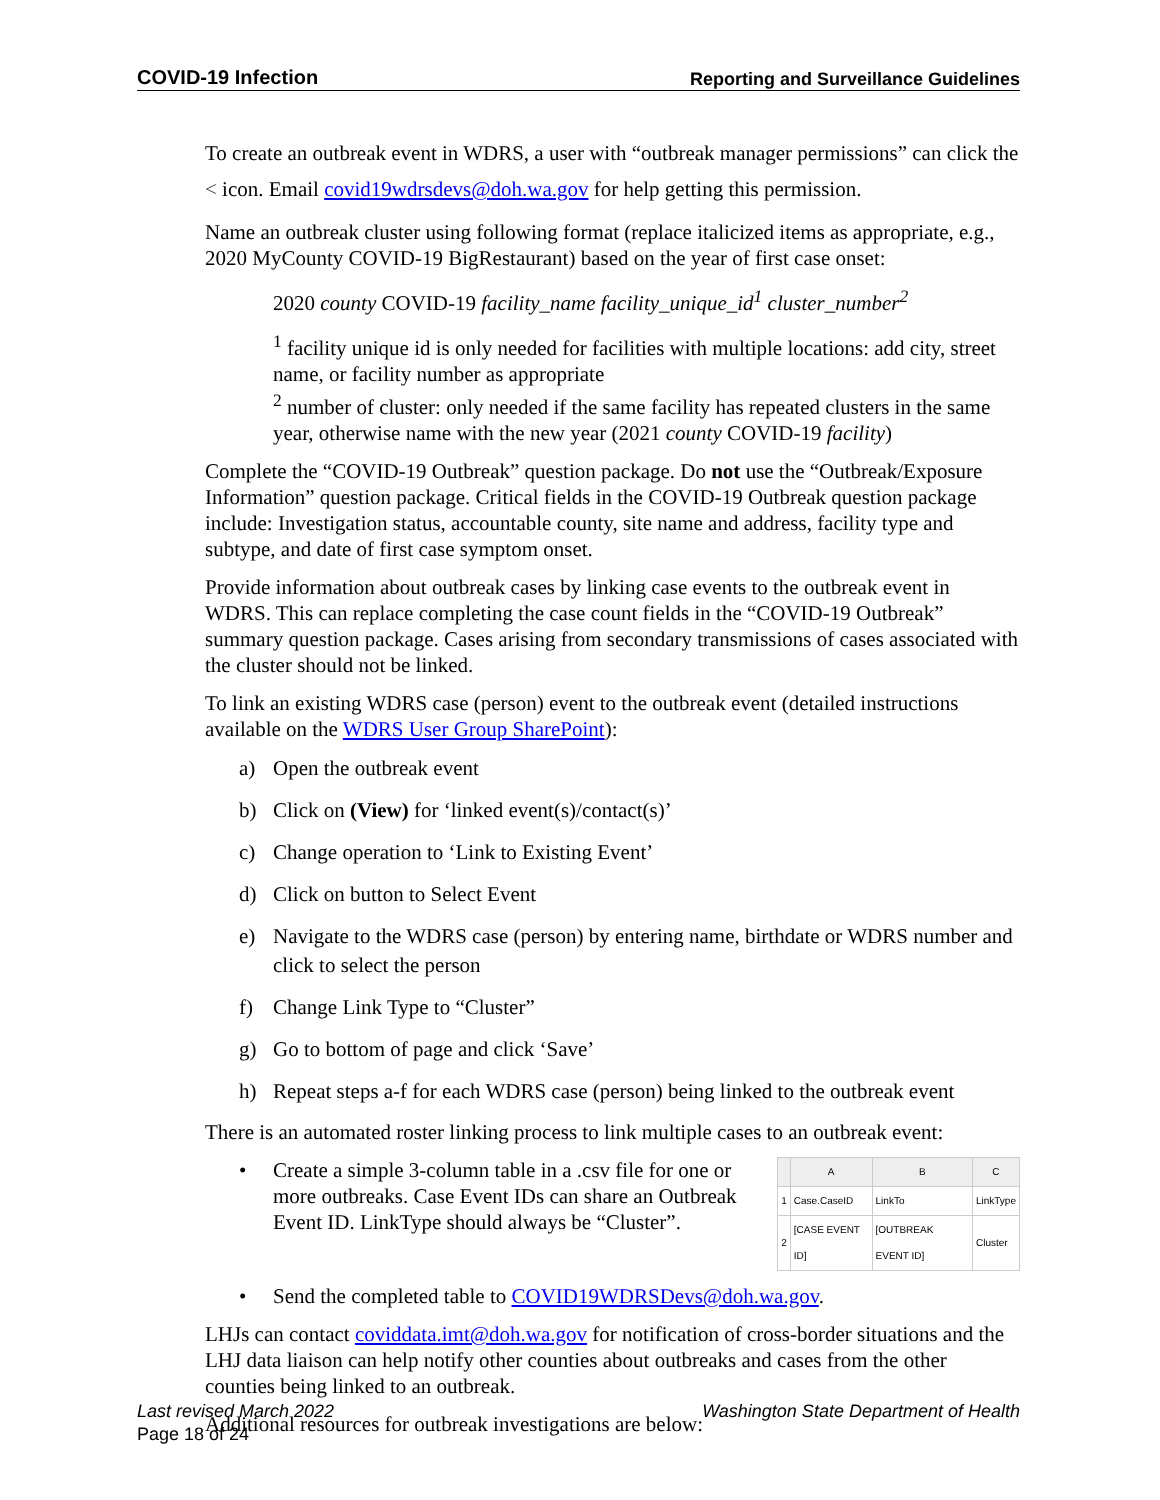COVID-19 Infection Reporting and Surveillance Guidelines
To create an outbreak event in WDRS, a user with “outbreak manager permissions” can click the < icon. Email covid19wdrsdevs@doh.wa.gov for help getting this permission.
Name an outbreak cluster using following format (replace italicized items as appropriate, e.g., 2020 MyCounty COVID-19 BigRestaurant) based on the year of first case onset:
2020 county COVID-19 facility_name facility_unique_id<sup>1</sup> cluster_number<sup>2</sup>
<sup>1</sup> facility unique id is only needed for facilities with multiple locations: add city, street name, or facility number as appropriate
<sup>2</sup> number of cluster: only needed if the same facility has repeated clusters in the same year, otherwise name with the new year (2021 county COVID-19 facility)
Complete the “COVID-19 Outbreak” question package. Do not use the “Outbreak/Exposure Information” question package. Critical fields in the COVID-19 Outbreak question package include: Investigation status, accountable county, site name and address, facility type and subtype, and date of first case symptom onset.
Provide information about outbreak cases by linking case events to the outbreak event in WDRS. This can replace completing the case count fields in the “COVID-19 Outbreak” summary question package. Cases arising from secondary transmissions of cases associated with the cluster should not be linked.
To link an existing WDRS case (person) event to the outbreak event (detailed instructions available on the WDRS User Group SharePoint):
a) Open the outbreak event
b) Click on (View) for ‘linked event(s)/contact(s)’
c) Change operation to ‘Link to Existing Event’
d) Click on button to Select Event
e) Navigate to the WDRS case (person) by entering name, birthdate or WDRS number and click to select the person
f) Change Link Type to “Cluster”
g) Go to bottom of page and click ‘Save’
h) Repeat steps a-f for each WDRS case (person) being linked to the outbreak event
There is an automated roster linking process to link multiple cases to an outbreak event:
• Create a simple 3-column table in a .csv file for one or more outbreaks. Case Event IDs can share an Outbreak Event ID. LinkType should always be “Cluster”.
| | A | B | C |
| --- | --- | --- | --- |
| 1 | Case.CaseID | LinkTo | LinkType |
| 2 | [CASE EVENT ID] | [OUTBREAK EVENT ID] | Cluster |
• Send the completed table to COVID19WDRSDevs@doh.wa.gov.
LHJs can contact coviddata.imt@doh.wa.gov for notification of cross-border situations and the LHJ data liaison can help notify other counties about outbreaks and cases from the other counties being linked to an outbreak.
Additional resources for outbreak investigations are below:
Last revised March 2022 Washington State Department of Health
Page 18 of 24